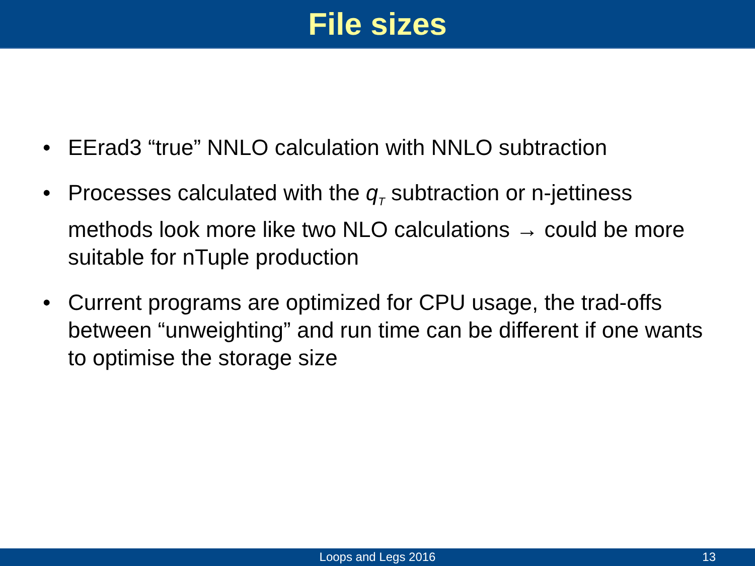File sizes
• EErad3 “true” NNLO calculation with NNLO subtraction
• Processes calculated with the q<sub>T</sub> subtraction or n-jettiness methods look more like two NLO calculations → could be more suitable for nTuple production
• Current programs are optimized for CPU usage, the trad-offs between “unweighting” and run time can be different if one wants to optimise the storage size
Loops and Legs 2016
13